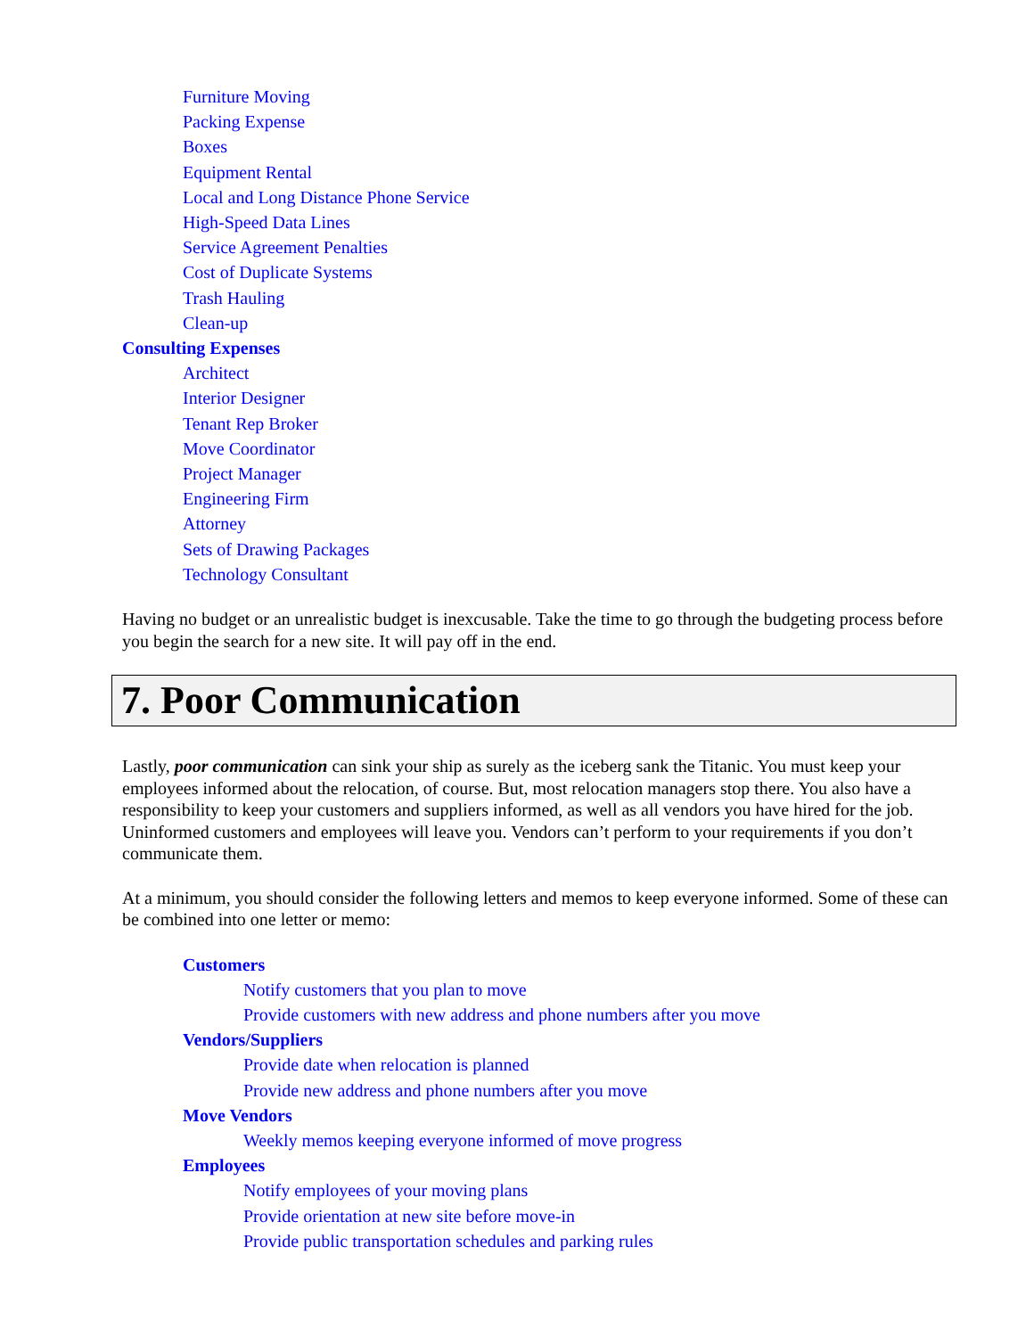Furniture Moving
Packing Expense
Boxes
Equipment Rental
Local and Long Distance Phone Service
High-Speed Data Lines
Service Agreement Penalties
Cost of Duplicate Systems
Trash Hauling
Clean-up
Consulting Expenses
Architect
Interior Designer
Tenant Rep Broker
Move Coordinator
Project Manager
Engineering Firm
Attorney
Sets of Drawing Packages
Technology Consultant
Having no budget or an unrealistic budget is inexcusable. Take the time to go through the budgeting process before you begin the search for a new site. It will pay off in the end.
7. Poor Communication
Lastly, poor communication can sink your ship as surely as the iceberg sank the Titanic. You must keep your employees informed about the relocation, of course. But, most relocation managers stop there. You also have a responsibility to keep your customers and suppliers informed, as well as all vendors you have hired for the job. Uninformed customers and employees will leave you. Vendors can’t perform to your requirements if you don’t communicate them.
At a minimum, you should consider the following letters and memos to keep everyone informed. Some of these can be combined into one letter or memo:
Customers
Notify customers that you plan to move
Provide customers with new address and phone numbers after you move
Vendors/Suppliers
Provide date when relocation is planned
Provide new address and phone numbers after you move
Move Vendors
Weekly memos keeping everyone informed of move progress
Employees
Notify employees of your moving plans
Provide orientation at new site before move-in
Provide public transportation schedules and parking rules